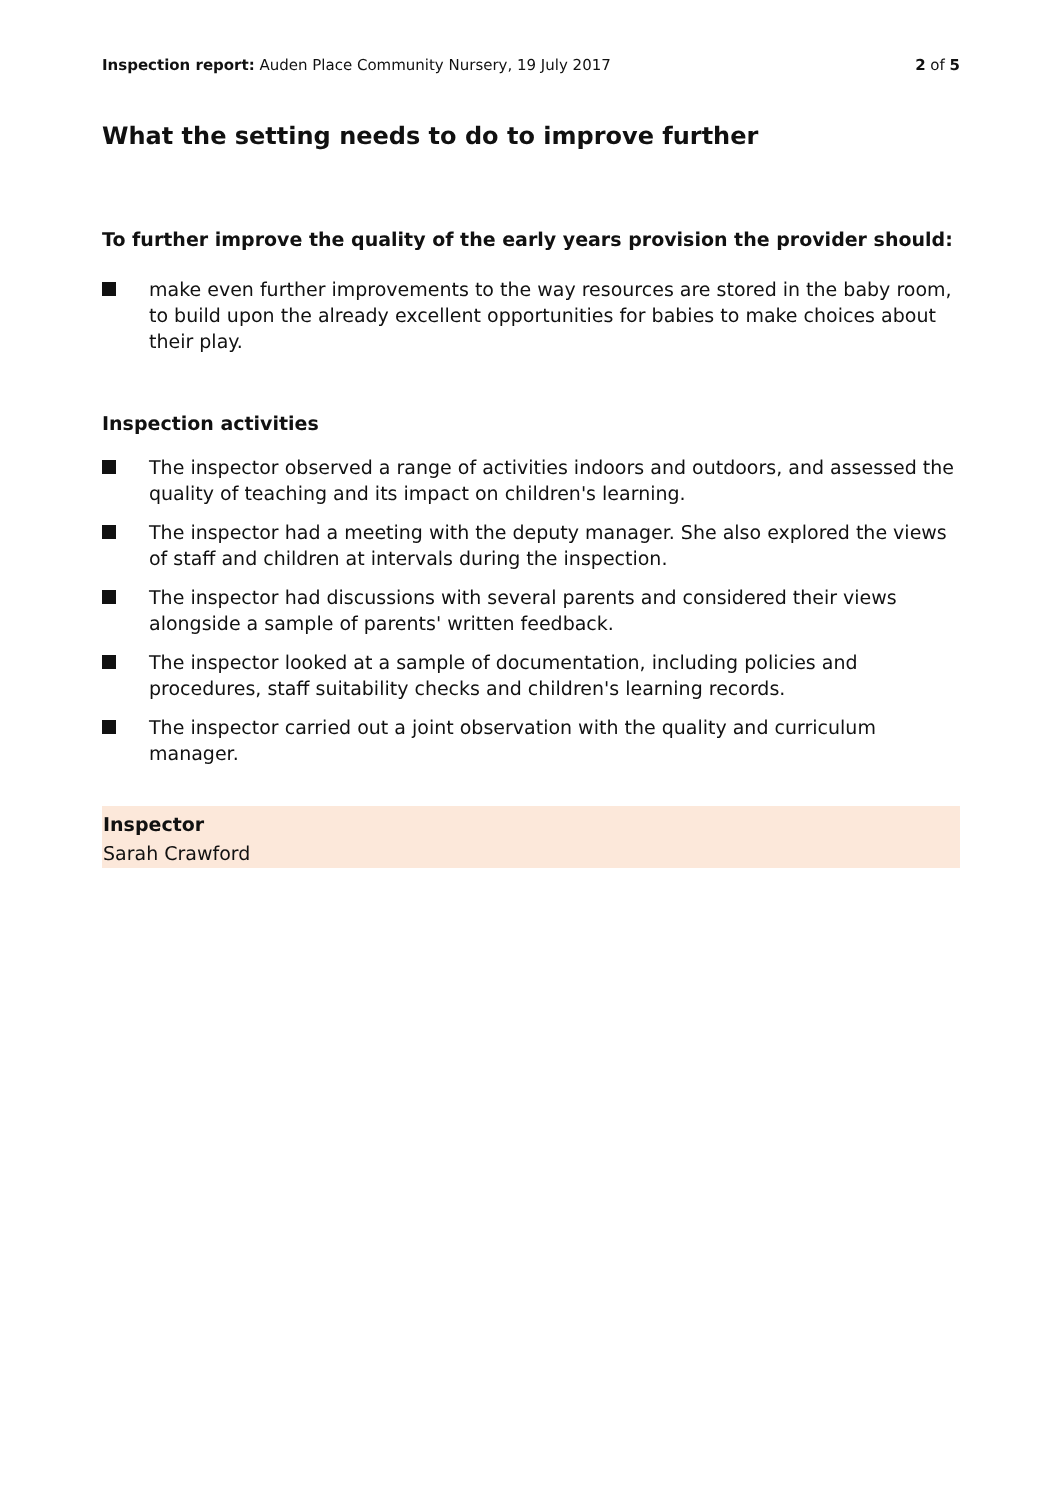Inspection report: Auden Place Community Nursery, 19 July 2017
2 of 5
What the setting needs to do to improve further
To further improve the quality of the early years provision the provider should:
make even further improvements to the way resources are stored in the baby room, to build upon the already excellent opportunities for babies to make choices about their play.
Inspection activities
The inspector observed a range of activities indoors and outdoors, and assessed the quality of teaching and its impact on children's learning.
The inspector had a meeting with the deputy manager. She also explored the views of staff and children at intervals during the inspection.
The inspector had discussions with several parents and considered their views alongside a sample of parents' written feedback.
The inspector looked at a sample of documentation, including policies and procedures, staff suitability checks and children's learning records.
The inspector carried out a joint observation with the quality and curriculum manager.
Inspector
Sarah Crawford